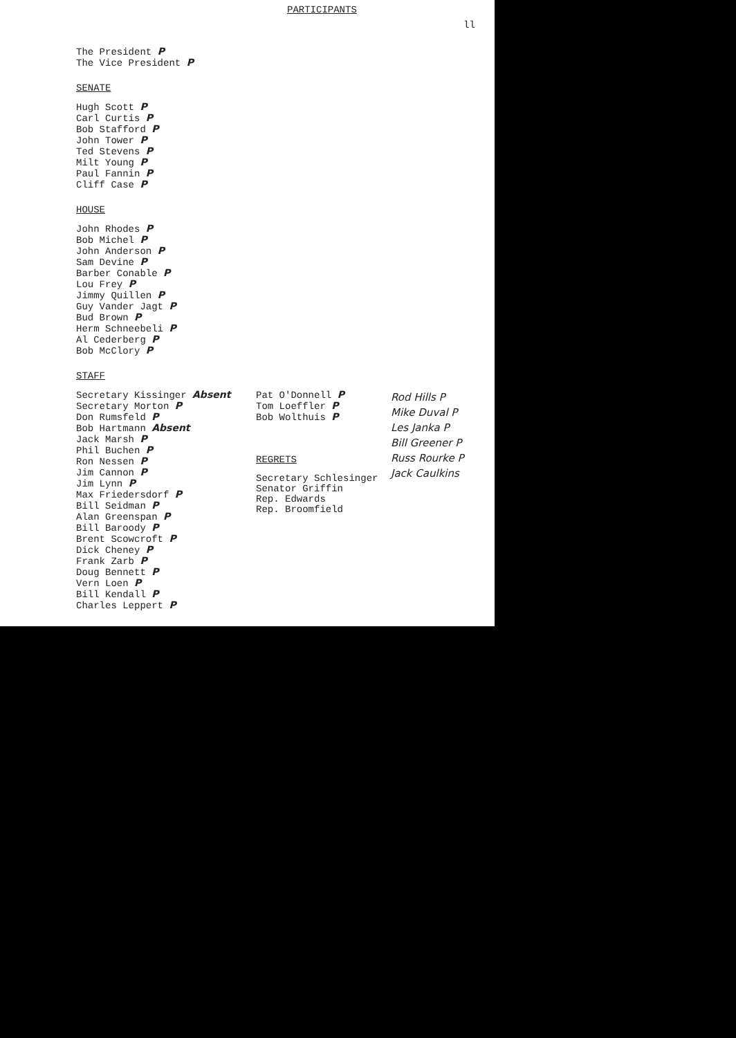PARTICIPANTS
ll
The President P
The Vice President P
SENATE
Hugh Scott P
Carl Curtis P
Bob Stafford P
John Tower P
Ted Stevens P
Milt Young P
Paul Fannin P
Cliff Case P
HOUSE
John Rhodes P
Bob Michel P
John Anderson P
Sam Devine P
Barber Conable P
Lou Frey P
Jimmy Quillen P
Guy Vander Jagt P
Bud Brown P
Herm Schneebeli P
Al Cederberg P
Bob McClory P
STAFF
Secretary Kissinger Absent
Secretary Morton P
Don Rumsfeld P
Bob Hartmann Absent
Jack Marsh P
Phil Buchen P
Ron Nessen P
Jim Cannon P
Jim Lynn P
Max Friedersdorf P
Bill Seidman P
Alan Greenspan P
Bill Baroody P
Brent Scowcroft P
Dick Cheney P
Frank Zarb P
Doug Bennett P
Vern Loen P
Bill Kendall P
Charles Leppert P
Pat O'Donnell P
Tom Loeffler P
Bob Wolthuis P
REGRETS
Secretary Schlesinger
Senator Griffin
Rep. Edwards
Rep. Broomfield
Rod Hills P
Mike Duval P
Les Janka P
Bill Greener P
Russ Rourke P
Jack Caulkins